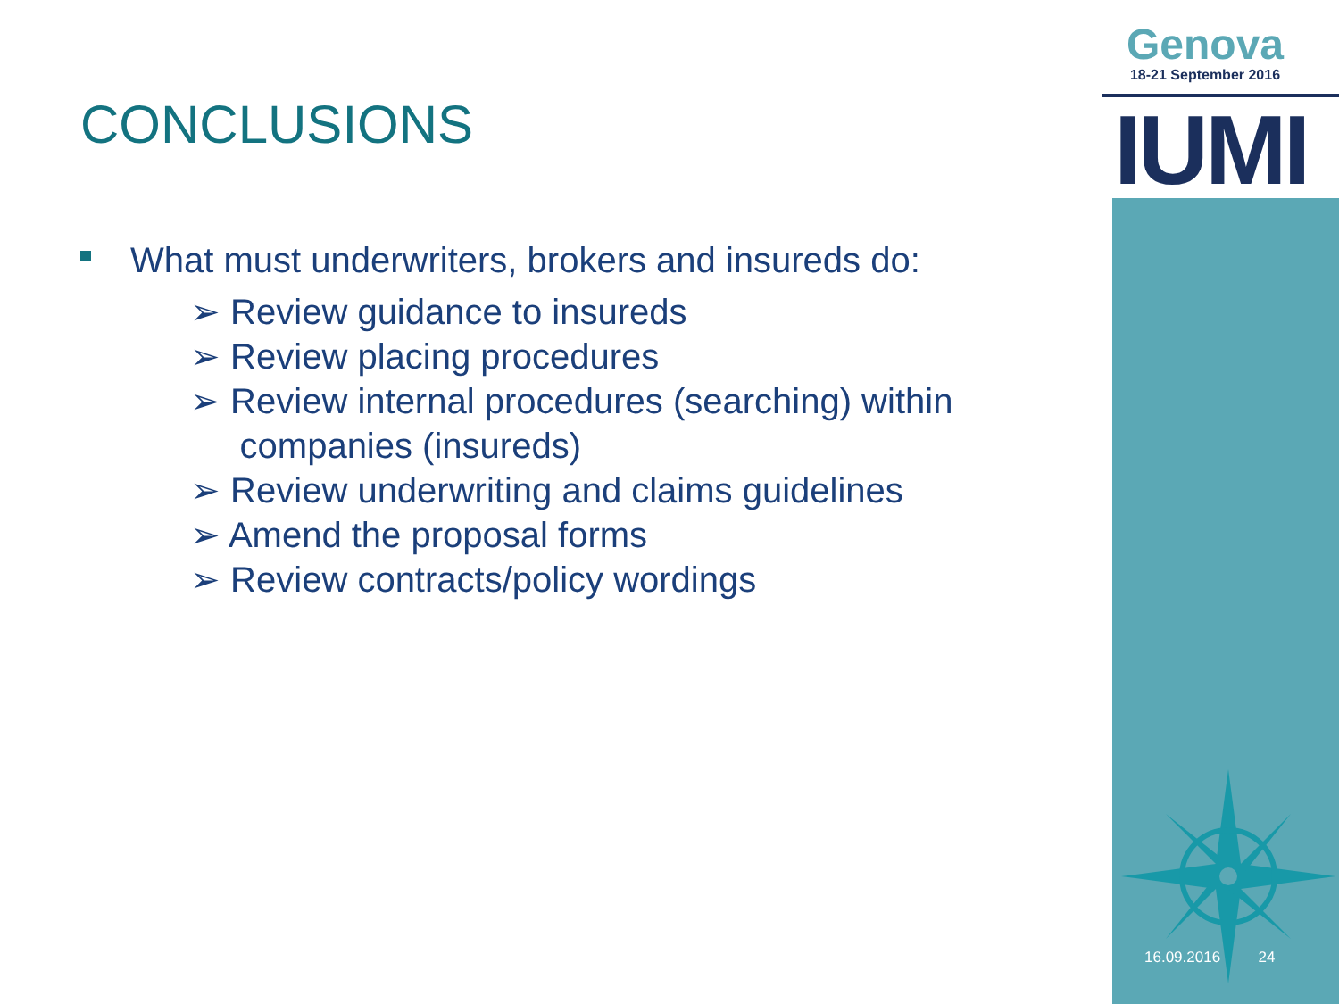Genova
18-21 September 2016
IUMI
CONCLUSIONS
What must underwriters, brokers and insureds do:
➢ Review guidance to insureds
➢ Review placing procedures
➢ Review internal procedures (searching) within
companies (insureds)
➢ Review underwriting and claims guidelines
➢ Amend the proposal forms
➢ Review contracts/policy wordings
16.09.2016 24